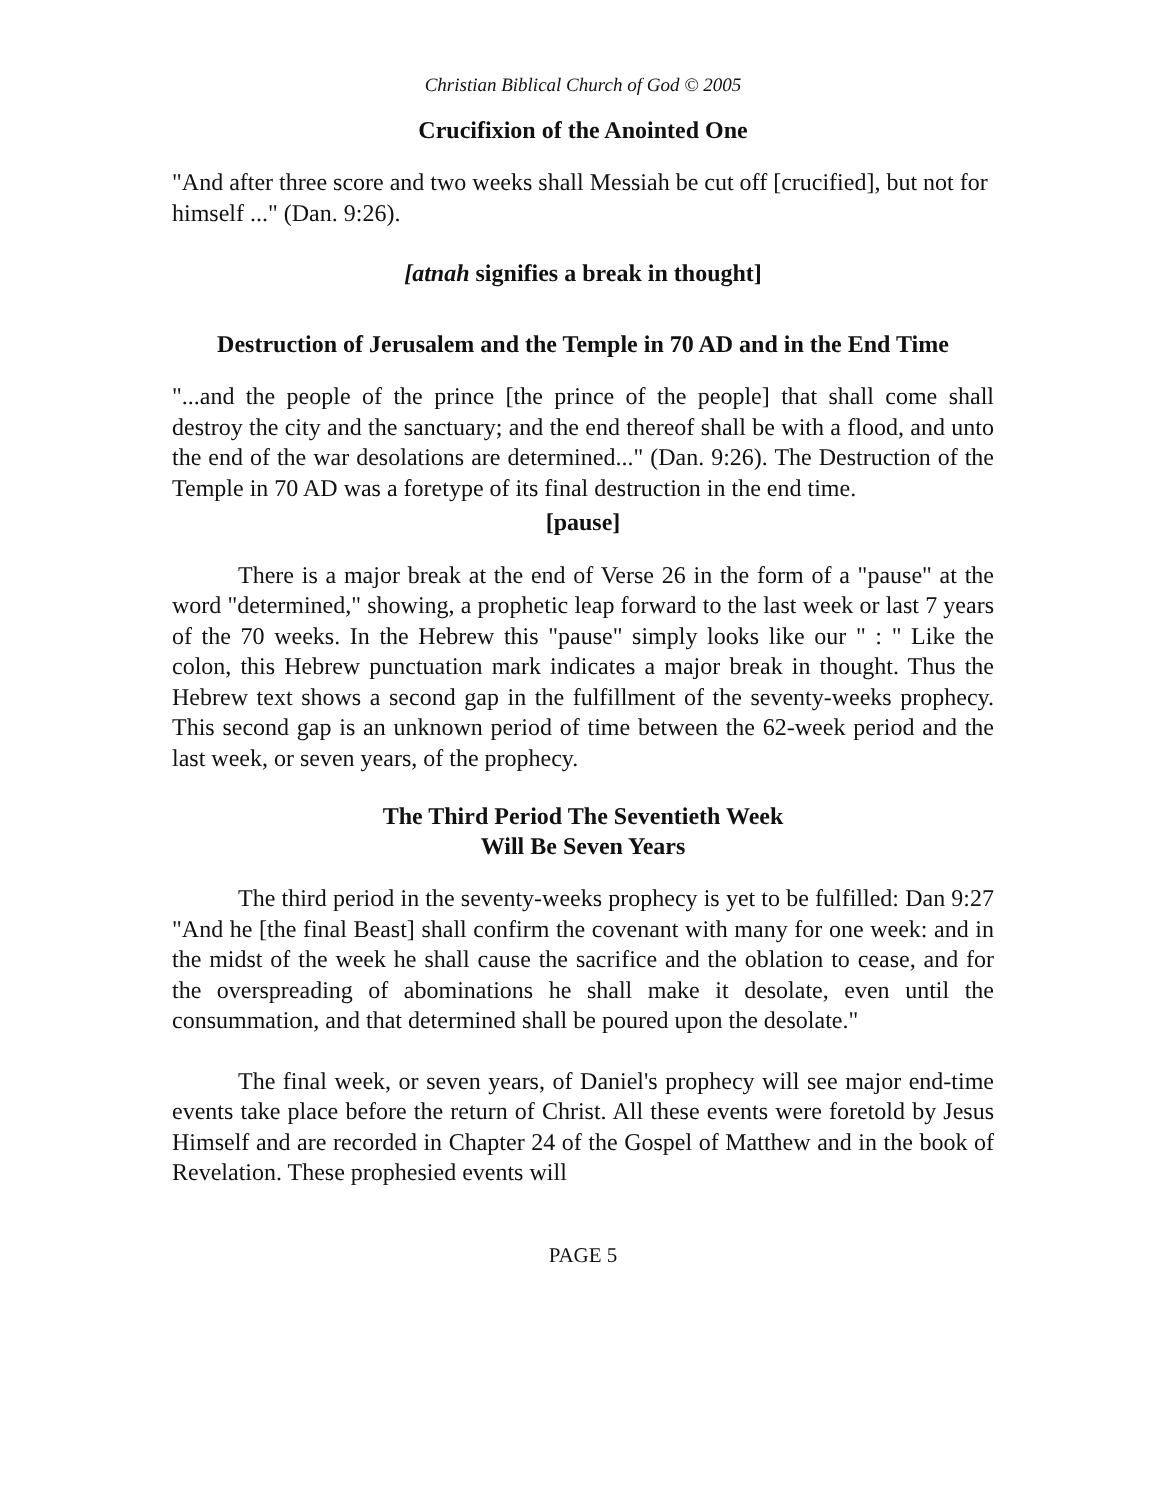Christian Biblical Church of God © 2005
Crucifixion of the Anointed One
"And after three score and two weeks shall Messiah be cut off [crucified], but not for himself ..." (Dan. 9:26).
[atnah signifies a break in thought]
Destruction of Jerusalem and the Temple in 70 AD and in the End Time
"...and the people of the prince [the prince of the people] that shall come shall destroy the city and the sanctuary; and the end thereof shall be with a flood, and unto the end of the war desolations are determined..." (Dan. 9:26). The Destruction of the Temple in 70 AD was a foretype of its final destruction in the end time.
[pause]
There is a major break at the end of Verse 26 in the form of a "pause" at the word "determined," showing, a prophetic leap forward to the last week or last 7 years of the 70 weeks. In the Hebrew this "pause" simply looks like our " : " Like the colon, this Hebrew punctuation mark indicates a major break in thought. Thus the Hebrew text shows a second gap in the fulfillment of the seventy-weeks prophecy. This second gap is an unknown period of time between the 62-week period and the last week, or seven years, of the prophecy.
The Third Period The Seventieth Week
Will Be Seven Years
The third period in the seventy-weeks prophecy is yet to be fulfilled: Dan 9:27 "And he [the final Beast] shall confirm the covenant with many for one week: and in the midst of the week he shall cause the sacrifice and the oblation to cease, and for the overspreading of abominations he shall make it desolate, even until the consummation, and that determined shall be poured upon the desolate."
The final week, or seven years, of Daniel's prophecy will see major end-time events take place before the return of Christ. All these events were foretold by Jesus Himself and are recorded in Chapter 24 of the Gospel of Matthew and in the book of Revelation. These prophesied events will
PAGE 5